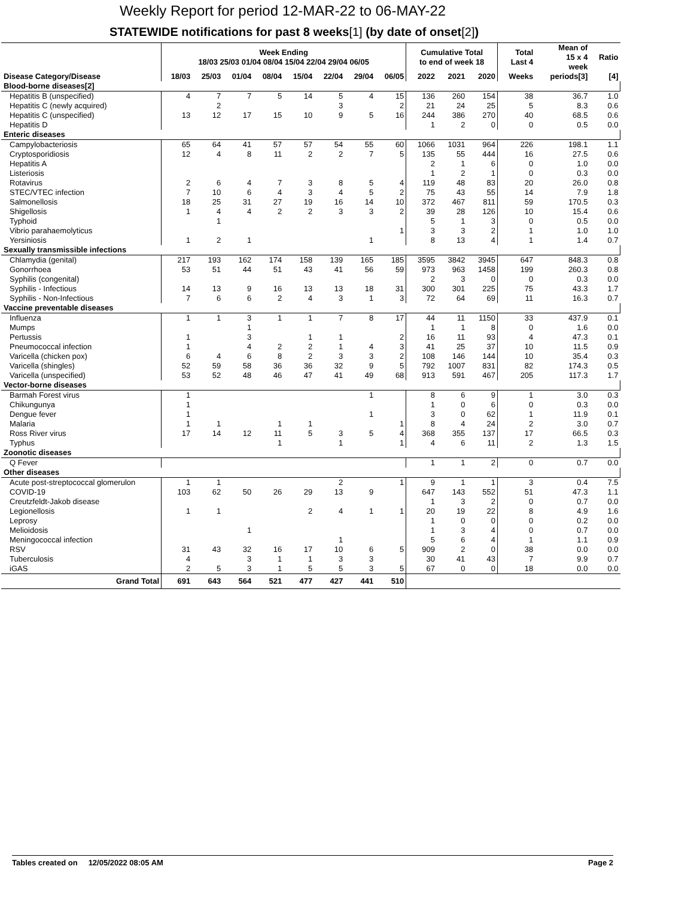Weekly Report for period 12-MAR-22 to 06-MAY-22
STATEWIDE notifications for past 8 weeks[1] (by date of onset[2])
| | Week Ending 18/03 25/03 01/04 08/04 15/04 22/04 29/04 06/05 | | | | | | | | Cumulative Total to end of week 18 | | | Total Last 4 | Mean of 15 x 4 week | Ratio |
| --- | --- | --- | --- | --- | --- | --- | --- | --- | --- | --- | --- | --- | --- | --- |
| Disease Category/Disease | 18/03 | 25/03 | 01/04 | 08/04 | 15/04 | 22/04 | 29/04 | 06/05 | 2022 | 2021 | 2020 | Weeks | periods[3] | [4] |
| Blood-borne diseases[2] | | | | | | | | | | | | | | |
| Hepatitis B (unspecified) | 4 | 7 | 7 | 5 | 14 | 5 | 4 | 15 | 136 | 260 | 154 | 38 | 36.7 | 1.0 |
| Hepatitis C (newly acquired) | | 2 | | | | 3 | | 2 | 21 | 24 | 25 | 5 | 8.3 | 0.6 |
| Hepatitis C (unspecified) | 13 | 12 | 17 | 15 | 10 | 9 | 5 | 16 | 244 | 386 | 270 | 40 | 68.5 | 0.6 |
| Hepatitis D | | | | | | | | | 1 | 2 | 0 | 0 | 0.5 | 0.0 |
| Enteric diseases | | | | | | | | | | | | | | |
| Campylobacteriosis | 65 | 64 | 41 | 57 | 57 | 54 | 55 | 60 | 1066 | 1031 | 964 | 226 | 198.1 | 1.1 |
| Cryptosporidiosis | 12 | 4 | 8 | 11 | 2 | 2 | 7 | 5 | 135 | 55 | 444 | 16 | 27.5 | 0.6 |
| Hepatitis A | | | | | | | | | 2 | 1 | 6 | 0 | 1.0 | 0.0 |
| Listeriosis | | | | | | | | | 1 | 2 | 1 | 0 | 0.3 | 0.0 |
| Rotavirus | 2 | 6 | 4 | 7 | 3 | 8 | 5 | 4 | 119 | 48 | 83 | 20 | 26.0 | 0.8 |
| STEC/VTEC infection | 7 | 10 | 6 | 4 | 3 | 4 | 5 | 2 | 75 | 43 | 55 | 14 | 7.9 | 1.8 |
| Salmonellosis | 18 | 25 | 31 | 27 | 19 | 16 | 14 | 10 | 372 | 467 | 811 | 59 | 170.5 | 0.3 |
| Shigellosis | 1 | 4 | 4 | 2 | 2 | 3 | 3 | 2 | 39 | 28 | 126 | 10 | 15.4 | 0.6 |
| Typhoid | | 1 | | | | | | | 5 | 1 | 3 | 0 | 0.5 | 0.0 |
| Vibrio parahaemolyticus | | | | | | | | 1 | 3 | 3 | 2 | 1 | 1.0 | 1.0 |
| Yersiniosis | 1 | 2 | 1 | | | | 1 | | 8 | 13 | 4 | 1 | 1.4 | 0.7 |
| Sexually transmissible infections | | | | | | | | | | | | | | |
| Chlamydia (genital) | 217 | 193 | 162 | 174 | 158 | 139 | 165 | 185 | 3595 | 3842 | 3945 | 647 | 848.3 | 0.8 |
| Gonorrhoea | 53 | 51 | 44 | 51 | 43 | 41 | 56 | 59 | 973 | 963 | 1458 | 199 | 260.3 | 0.8 |
| Syphilis (congenital) | | | | | | | | | 2 | 3 | 0 | 0 | 0.3 | 0.0 |
| Syphilis - Infectious | 14 | 13 | 9 | 16 | 13 | 13 | 18 | 31 | 300 | 301 | 225 | 75 | 43.3 | 1.7 |
| Syphilis - Non-Infectious | 7 | 6 | 6 | 2 | 4 | 3 | 1 | 3 | 72 | 64 | 69 | 11 | 16.3 | 0.7 |
| Vaccine preventable diseases | | | | | | | | | | | | | | |
| Influenza | 1 | 1 | 3 | 1 | 1 | 7 | 8 | 17 | 44 | 11 | 1150 | 33 | 437.9 | 0.1 |
| Mumps | | | 1 | | | | | | 1 | 1 | 8 | 0 | 1.6 | 0.0 |
| Pertussis | 1 | | 3 | | 1 | 1 | | 2 | 16 | 11 | 93 | 4 | 47.3 | 0.1 |
| Pneumococcal infection | 1 | | 4 | 2 | 2 | 1 | 4 | 3 | 41 | 25 | 37 | 10 | 11.5 | 0.9 |
| Varicella (chicken pox) | 6 | 4 | 6 | 8 | 2 | 3 | 3 | 2 | 108 | 146 | 144 | 10 | 35.4 | 0.3 |
| Varicella (shingles) | 52 | 59 | 58 | 36 | 36 | 32 | 9 | 5 | 792 | 1007 | 831 | 82 | 174.3 | 0.5 |
| Varicella (unspecified) | 53 | 52 | 48 | 46 | 47 | 41 | 49 | 68 | 913 | 591 | 467 | 205 | 117.3 | 1.7 |
| Vector-borne diseases | | | | | | | | | | | | | | |
| Barmah Forest virus | 1 | | | | | | 1 | | 8 | 6 | 9 | 1 | 3.0 | 0.3 |
| Chikungunya | 1 | | | | | | | | 1 | 0 | 6 | 0 | 0.3 | 0.0 |
| Dengue fever | 1 | | | | | | 1 | | 3 | 0 | 62 | 1 | 11.9 | 0.1 |
| Malaria | 1 | 1 | | 1 | 1 | | | 1 | 8 | 4 | 24 | 2 | 3.0 | 0.7 |
| Ross River virus | 17 | 14 | 12 | 11 | 5 | 3 | 5 | 4 | 368 | 355 | 137 | 17 | 66.5 | 0.3 |
| Typhus | | | | 1 | | 1 | | 1 | 4 | 6 | 11 | 2 | 1.3 | 1.5 |
| Zoonotic diseases | | | | | | | | | | | | | | |
| Q Fever | | | | | | | | | 1 | 1 | 2 | 0 | 0.7 | 0.0 |
| Other diseases | | | | | | | | | | | | | | |
| Acute post-streptococcal glomerulon | 1 | 1 | | | | 2 | | 1 | 9 | 1 | 1 | 3 | 0.4 | 7.5 |
| COVID-19 | 103 | 62 | 50 | 26 | 29 | 13 | 9 | | 647 | 143 | 552 | 51 | 47.3 | 1.1 |
| Creutzfeldt-Jakob disease | | | | | | | | | 1 | 3 | 2 | 0 | 0.7 | 0.0 |
| Legionellosis | 1 | 1 | | | 2 | 4 | 1 | 1 | 20 | 19 | 22 | 8 | 4.9 | 1.6 |
| Leprosy | | | | | | | | | 1 | 0 | 0 | 0 | 0.2 | 0.0 |
| Melioidosis | | | 1 | | | | | | 1 | 3 | 4 | 0 | 0.7 | 0.0 |
| Meningococcal infection | | | | | | 1 | | | 5 | 6 | 4 | 1 | 1.1 | 0.9 |
| RSV | 31 | 43 | 32 | 16 | 17 | 10 | 6 | 5 | 909 | 2 | 0 | 38 | 0.0 | 0.0 |
| Tuberculosis | 4 | | 3 | 1 | 1 | 3 | 3 | | 30 | 41 | 43 | 7 | 9.9 | 0.7 |
| iGAS | 2 | 5 | 3 | 1 | 5 | 5 | 3 | 5 | 67 | 0 | 0 | 18 | 0.0 | 0.0 |
| Grand Total | 691 | 643 | 564 | 521 | 477 | 427 | 441 | 510 | | | | | | |
Tables created on 12/05/2022 08:05 AM Page 2